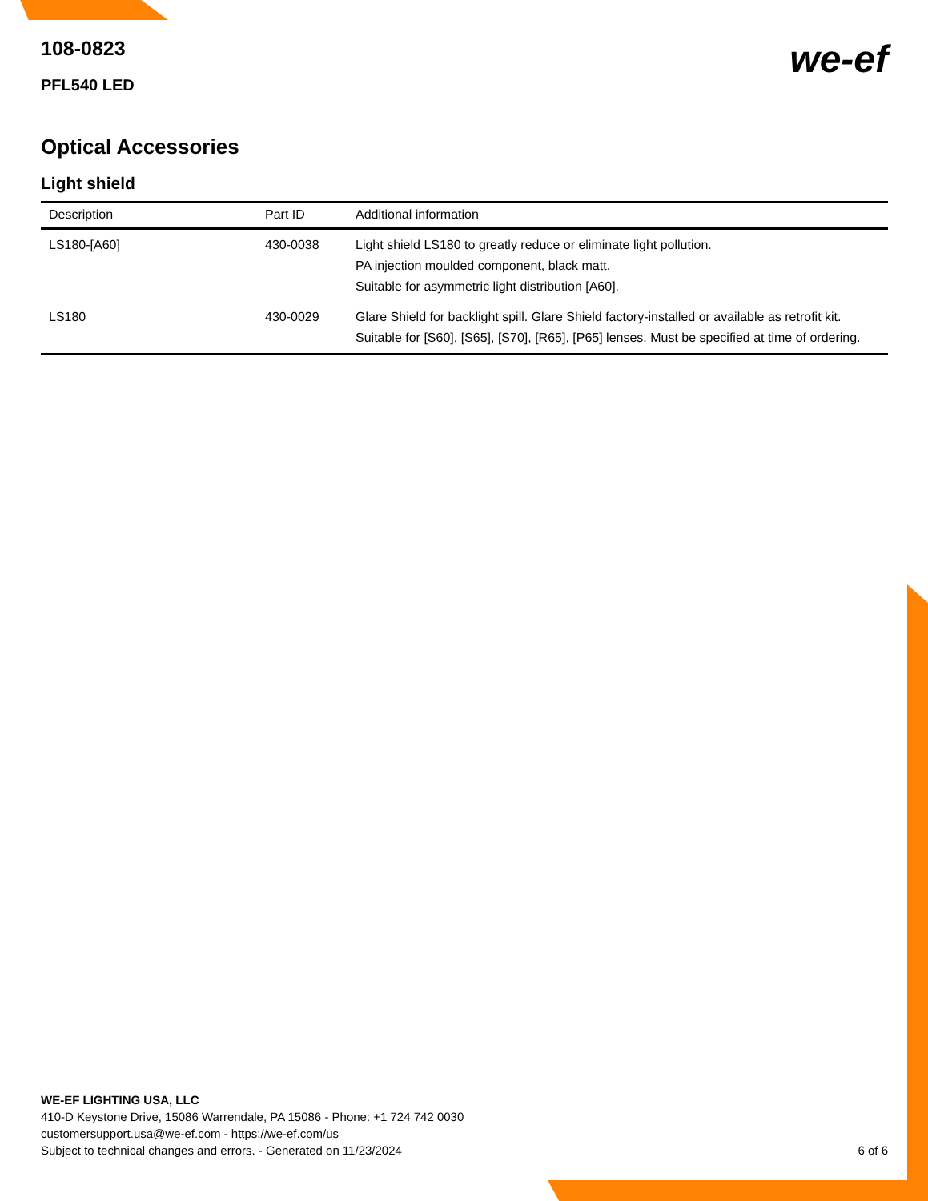we-ef
108-0823
PFL540 LED
Optical Accessories
Light shield
| Description | Part ID | Additional information |
| --- | --- | --- |
| LS180-[A60] | 430-0038 | Light shield LS180 to greatly reduce or eliminate light pollution. PA injection moulded component, black matt. Suitable for asymmetric light distribution [A60]. |
| LS180 | 430-0029 | Glare Shield for backlight spill. Glare Shield factory-installed or available as retrofit kit. Suitable for [S60], [S65], [S70], [R65], [P65] lenses. Must be specified at time of ordering. |
WE-EF LIGHTING USA, LLC
410-D Keystone Drive, 15086 Warrendale, PA 15086 - Phone: +1 724 742 0030
customersupport.usa@we-ef.com - https://we-ef.com/us
Subject to technical changes and errors. - Generated on 11/23/2024
6 of 6